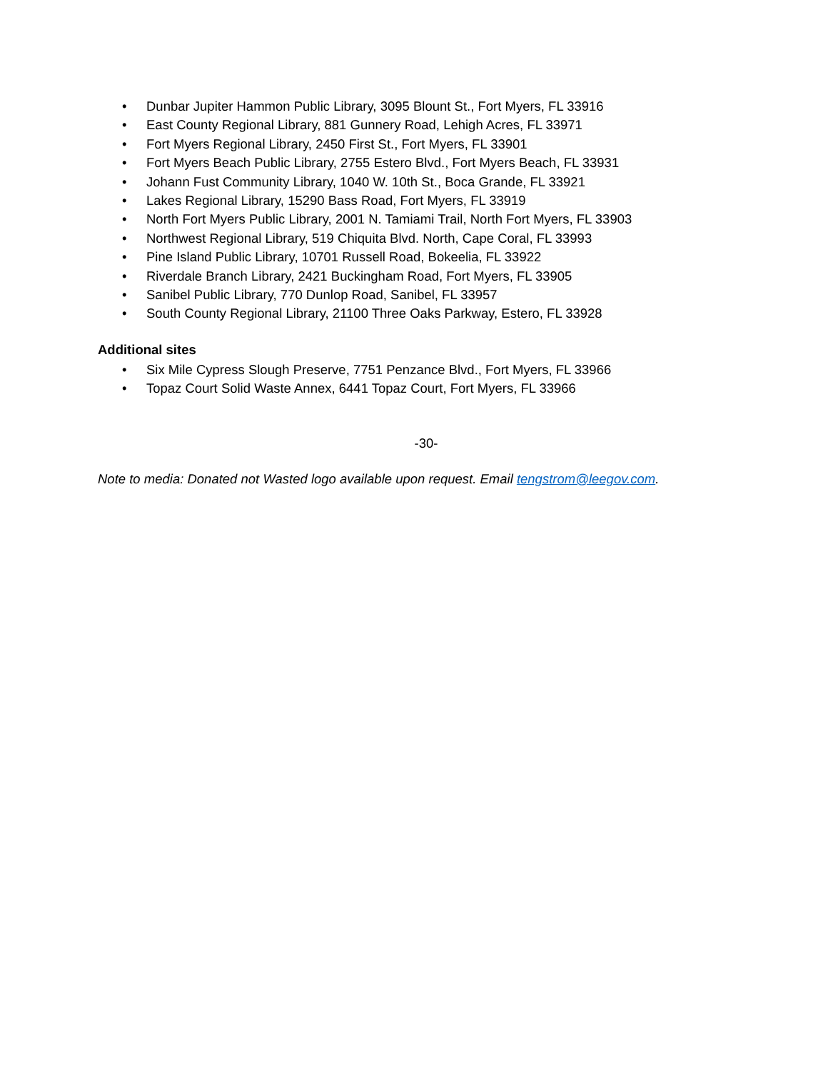• Dunbar Jupiter Hammon Public Library, 3095 Blount St., Fort Myers, FL 33916
• East County Regional Library, 881 Gunnery Road, Lehigh Acres, FL 33971
• Fort Myers Regional Library, 2450 First St., Fort Myers, FL 33901
• Fort Myers Beach Public Library, 2755 Estero Blvd., Fort Myers Beach, FL 33931
• Johann Fust Community Library, 1040 W. 10th St., Boca Grande, FL 33921
• Lakes Regional Library, 15290 Bass Road, Fort Myers, FL 33919
• North Fort Myers Public Library, 2001 N. Tamiami Trail, North Fort Myers, FL 33903
• Northwest Regional Library, 519 Chiquita Blvd. North, Cape Coral, FL 33993
• Pine Island Public Library, 10701 Russell Road, Bokeelia, FL 33922
• Riverdale Branch Library, 2421 Buckingham Road, Fort Myers, FL 33905
• Sanibel Public Library, 770 Dunlop Road, Sanibel, FL 33957
• South County Regional Library, 21100 Three Oaks Parkway, Estero, FL 33928
Additional sites
• Six Mile Cypress Slough Preserve, 7751 Penzance Blvd., Fort Myers, FL 33966
• Topaz Court Solid Waste Annex, 6441 Topaz Court, Fort Myers, FL 33966
-30-
Note to media: Donated not Wasted logo available upon request. Email tengstrom@leegov.com.